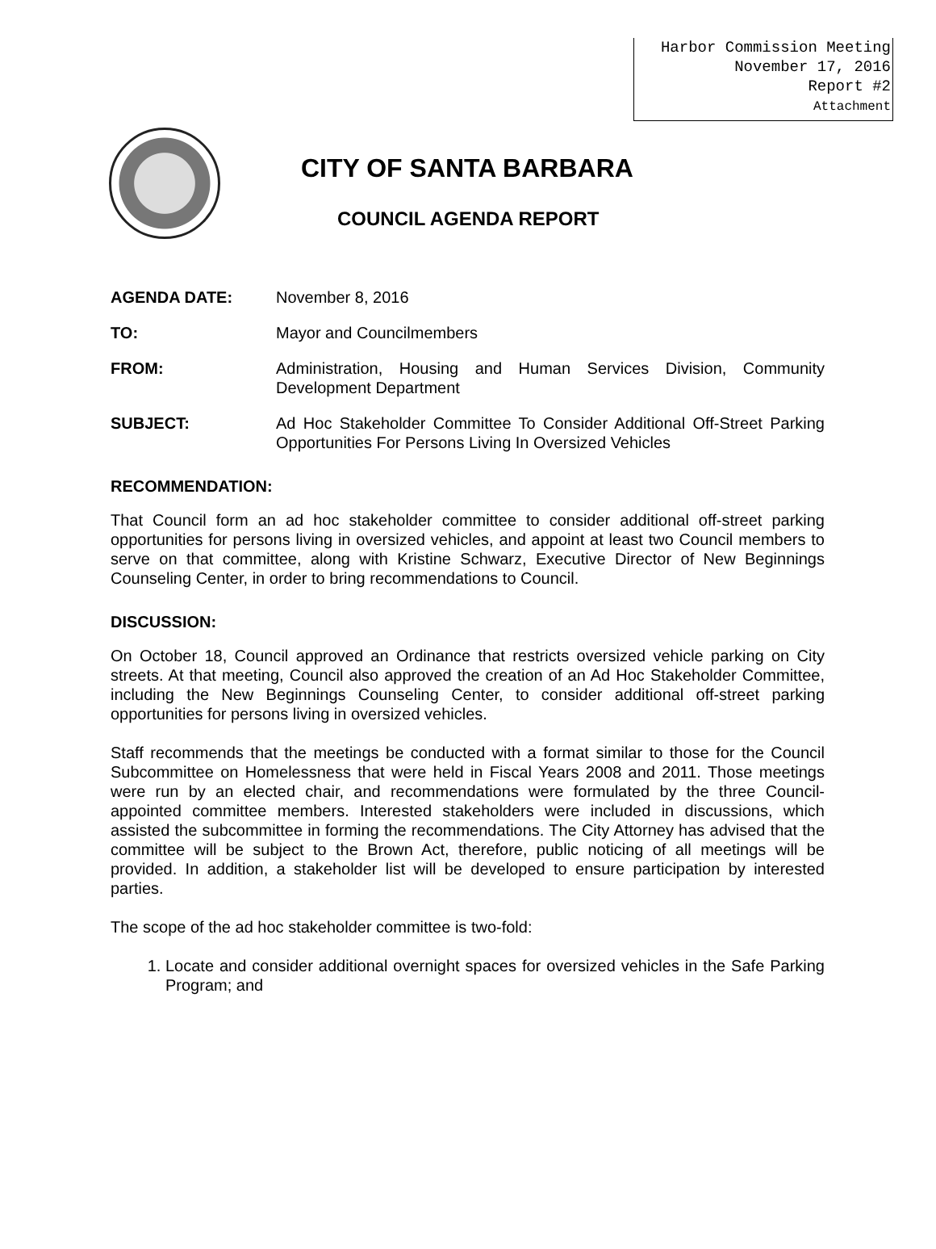Harbor Commission Meeting
November 17, 2016
Report #2
Attachment
CITY OF SANTA BARBARA
COUNCIL AGENDA REPORT
AGENDA DATE: November 8, 2016
TO: Mayor and Councilmembers
FROM: Administration, Housing and Human Services Division, Community Development Department
SUBJECT: Ad Hoc Stakeholder Committee To Consider Additional Off-Street Parking Opportunities For Persons Living In Oversized Vehicles
RECOMMENDATION:
That Council form an ad hoc stakeholder committee to consider additional off-street parking opportunities for persons living in oversized vehicles, and appoint at least two Council members to serve on that committee, along with Kristine Schwarz, Executive Director of New Beginnings Counseling Center, in order to bring recommendations to Council.
DISCUSSION:
On October 18, Council approved an Ordinance that restricts oversized vehicle parking on City streets. At that meeting, Council also approved the creation of an Ad Hoc Stakeholder Committee, including the New Beginnings Counseling Center, to consider additional off-street parking opportunities for persons living in oversized vehicles.
Staff recommends that the meetings be conducted with a format similar to those for the Council Subcommittee on Homelessness that were held in Fiscal Years 2008 and 2011. Those meetings were run by an elected chair, and recommendations were formulated by the three Council-appointed committee members. Interested stakeholders were included in discussions, which assisted the subcommittee in forming the recommendations. The City Attorney has advised that the committee will be subject to the Brown Act, therefore, public noticing of all meetings will be provided. In addition, a stakeholder list will be developed to ensure participation by interested parties.
The scope of the ad hoc stakeholder committee is two-fold:
1. Locate and consider additional overnight spaces for oversized vehicles in the Safe Parking Program; and